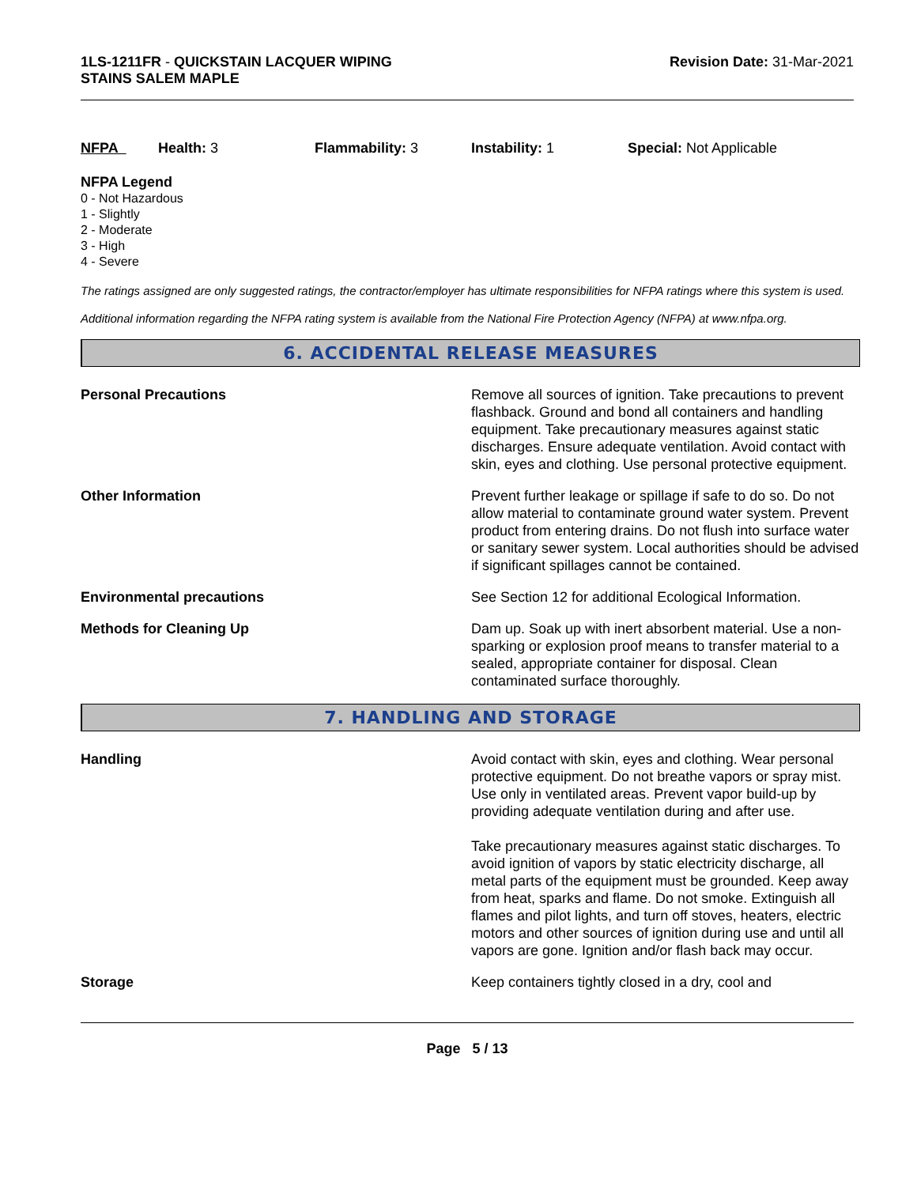1LS-1211FR - QUICKSTAIN LACQUER WIPING
STAINS SALEM MAPLE
Revision Date: 31-Mar-2021
NFPA Health: 3 Flammability: 3 Instability: 1 Special: Not Applicable
NFPA Legend
0 - Not Hazardous
1 - Slightly
2 - Moderate
3 - High
4 - Severe
The ratings assigned are only suggested ratings, the contractor/employer has ultimate responsibilities for NFPA ratings where this system is used.
Additional information regarding the NFPA rating system is available from the National Fire Protection Agency (NFPA) at www.nfpa.org.
6. ACCIDENTAL RELEASE MEASURES
Personal Precautions Remove all sources of ignition. Take precautions to prevent flashback. Ground and bond all containers and handling equipment. Take precautionary measures against static discharges. Ensure adequate ventilation. Avoid contact with skin, eyes and clothing. Use personal protective equipment.
Other Information Prevent further leakage or spillage if safe to do so. Do not allow material to contaminate ground water system. Prevent product from entering drains. Do not flush into surface water or sanitary sewer system. Local authorities should be advised if significant spillages cannot be contained.
Environmental precautions See Section 12 for additional Ecological Information.
Methods for Cleaning Up Dam up. Soak up with inert absorbent material. Use a non-sparking or explosion proof means to transfer material to a sealed, appropriate container for disposal. Clean contaminated surface thoroughly.
7. HANDLING AND STORAGE
Handling Avoid contact with skin, eyes and clothing. Wear personal protective equipment. Do not breathe vapors or spray mist. Use only in ventilated areas. Prevent vapor build-up by providing adequate ventilation during and after use.
Take precautionary measures against static discharges. To avoid ignition of vapors by static electricity discharge, all metal parts of the equipment must be grounded. Keep away from heat, sparks and flame. Do not smoke. Extinguish all flames and pilot lights, and turn off stoves, heaters, electric motors and other sources of ignition during use and until all vapors are gone. Ignition and/or flash back may occur.
Storage Keep containers tightly closed in a dry, cool and
Page 5 / 13